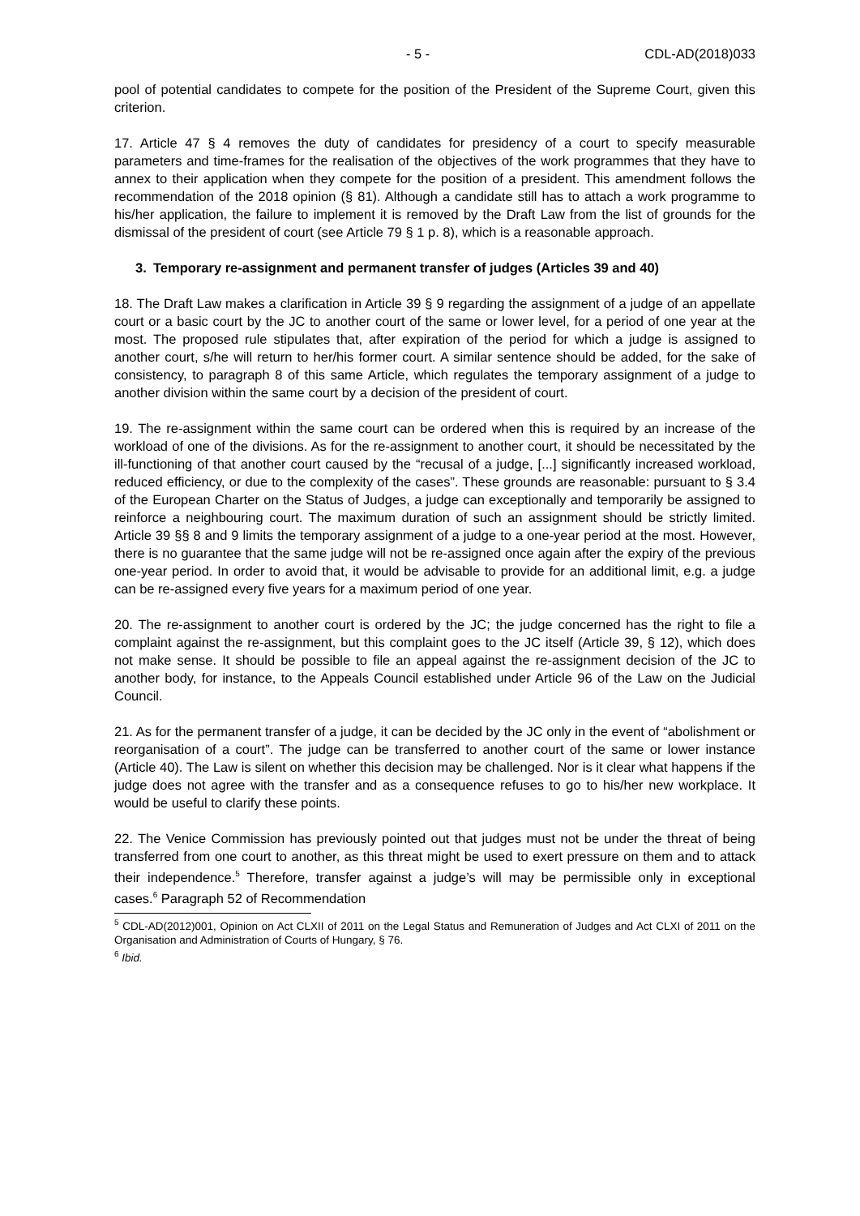- 5 - CDL-AD(2018)033
pool of potential candidates to compete for the position of the President of the Supreme Court, given this criterion.
17. Article 47 § 4 removes the duty of candidates for presidency of a court to specify measurable parameters and time-frames for the realisation of the objectives of the work programmes that they have to annex to their application when they compete for the position of a president. This amendment follows the recommendation of the 2018 opinion (§ 81). Although a candidate still has to attach a work programme to his/her application, the failure to implement it is removed by the Draft Law from the list of grounds for the dismissal of the president of court (see Article 79 § 1 p. 8), which is a reasonable approach.
3. Temporary re-assignment and permanent transfer of judges (Articles 39 and 40)
18. The Draft Law makes a clarification in Article 39 § 9 regarding the assignment of a judge of an appellate court or a basic court by the JC to another court of the same or lower level, for a period of one year at the most. The proposed rule stipulates that, after expiration of the period for which a judge is assigned to another court, s/he will return to her/his former court. A similar sentence should be added, for the sake of consistency, to paragraph 8 of this same Article, which regulates the temporary assignment of a judge to another division within the same court by a decision of the president of court.
19. The re-assignment within the same court can be ordered when this is required by an increase of the workload of one of the divisions. As for the re-assignment to another court, it should be necessitated by the ill-functioning of that another court caused by the “recusal of a judge, [...] significantly increased workload, reduced efficiency, or due to the complexity of the cases”. These grounds are reasonable: pursuant to § 3.4 of the European Charter on the Status of Judges, a judge can exceptionally and temporarily be assigned to reinforce a neighbouring court. The maximum duration of such an assignment should be strictly limited. Article 39 §§ 8 and 9 limits the temporary assignment of a judge to a one-year period at the most. However, there is no guarantee that the same judge will not be re-assigned once again after the expiry of the previous one-year period. In order to avoid that, it would be advisable to provide for an additional limit, e.g. a judge can be re-assigned every five years for a maximum period of one year.
20. The re-assignment to another court is ordered by the JC; the judge concerned has the right to file a complaint against the re-assignment, but this complaint goes to the JC itself (Article 39, § 12), which does not make sense. It should be possible to file an appeal against the re-assignment decision of the JC to another body, for instance, to the Appeals Council established under Article 96 of the Law on the Judicial Council.
21. As for the permanent transfer of a judge, it can be decided by the JC only in the event of “abolishment or reorganisation of a court”. The judge can be transferred to another court of the same or lower instance (Article 40). The Law is silent on whether this decision may be challenged. Nor is it clear what happens if the judge does not agree with the transfer and as a consequence refuses to go to his/her new workplace. It would be useful to clarify these points.
22. The Venice Commission has previously pointed out that judges must not be under the threat of being transferred from one court to another, as this threat might be used to exert pressure on them and to attack their independence.<sup>5</sup> Therefore, transfer against a judge’s will may be permissible only in exceptional cases.<sup>6</sup> Paragraph 52 of Recommendation
<sup>5</sup> CDL-AD(2012)001, Opinion on Act CLXII of 2011 on the Legal Status and Remuneration of Judges and Act CLXI of 2011 on the Organisation and Administration of Courts of Hungary, § 76.
<sup>6</sup> Ibid.